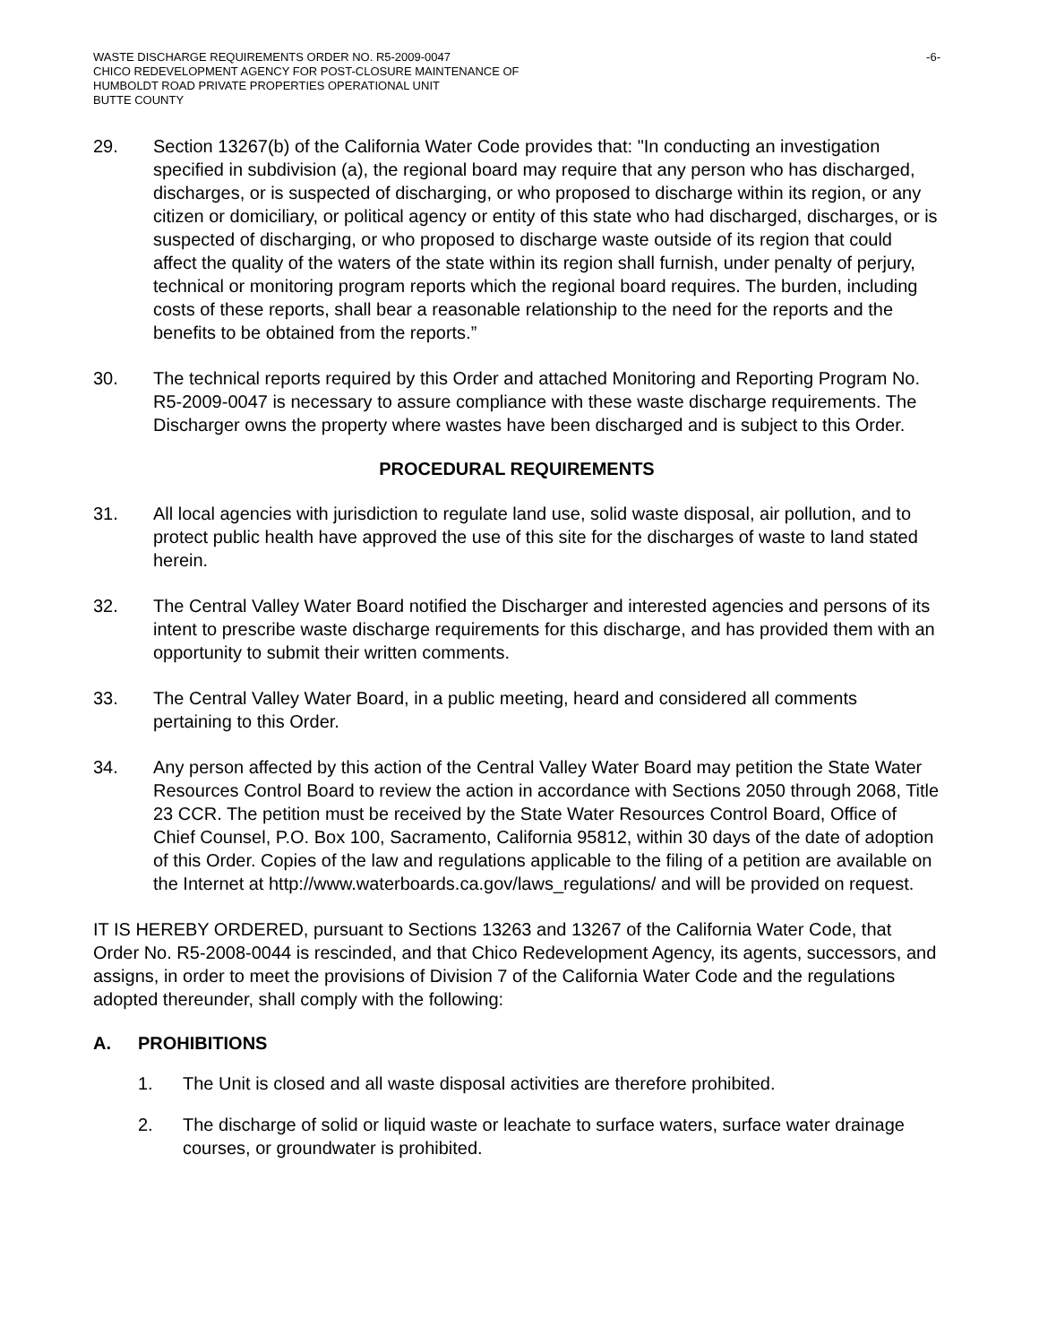WASTE DISCHARGE REQUIREMENTS ORDER NO. R5-2009-0047
CHICO REDEVELOPMENT AGENCY FOR POST-CLOSURE MAINTENANCE OF
HUMBOLDT ROAD PRIVATE PROPERTIES OPERATIONAL UNIT
BUTTE COUNTY
-6-
29. Section 13267(b) of the California Water Code provides that: "In conducting an investigation specified in subdivision (a), the regional board may require that any person who has discharged, discharges, or is suspected of discharging, or who proposed to discharge within its region, or any citizen or domiciliary, or political agency or entity of this state who had discharged, discharges, or is suspected of discharging, or who proposed to discharge waste outside of its region that could affect the quality of the waters of the state within its region shall furnish, under penalty of perjury, technical or monitoring program reports which the regional board requires. The burden, including costs of these reports, shall bear a reasonable relationship to the need for the reports and the benefits to be obtained from the reports.”
30. The technical reports required by this Order and attached Monitoring and Reporting Program No. R5-2009-0047 is necessary to assure compliance with these waste discharge requirements. The Discharger owns the property where wastes have been discharged and is subject to this Order.
PROCEDURAL REQUIREMENTS
31. All local agencies with jurisdiction to regulate land use, solid waste disposal, air pollution, and to protect public health have approved the use of this site for the discharges of waste to land stated herein.
32. The Central Valley Water Board notified the Discharger and interested agencies and persons of its intent to prescribe waste discharge requirements for this discharge, and has provided them with an opportunity to submit their written comments.
33. The Central Valley Water Board, in a public meeting, heard and considered all comments pertaining to this Order.
34. Any person affected by this action of the Central Valley Water Board may petition the State Water Resources Control Board to review the action in accordance with Sections 2050 through 2068, Title 23 CCR. The petition must be received by the State Water Resources Control Board, Office of Chief Counsel, P.O. Box 100, Sacramento, California 95812, within 30 days of the date of adoption of this Order. Copies of the law and regulations applicable to the filing of a petition are available on the Internet at http://www.waterboards.ca.gov/laws_regulations/ and will be provided on request.
IT IS HEREBY ORDERED, pursuant to Sections 13263 and 13267 of the California Water Code, that Order No. R5-2008-0044 is rescinded, and that Chico Redevelopment Agency, its agents, successors, and assigns, in order to meet the provisions of Division 7 of the California Water Code and the regulations adopted thereunder, shall comply with the following:
A. PROHIBITIONS
1. The Unit is closed and all waste disposal activities are therefore prohibited.
2. The discharge of solid or liquid waste or leachate to surface waters, surface water drainage courses, or groundwater is prohibited.